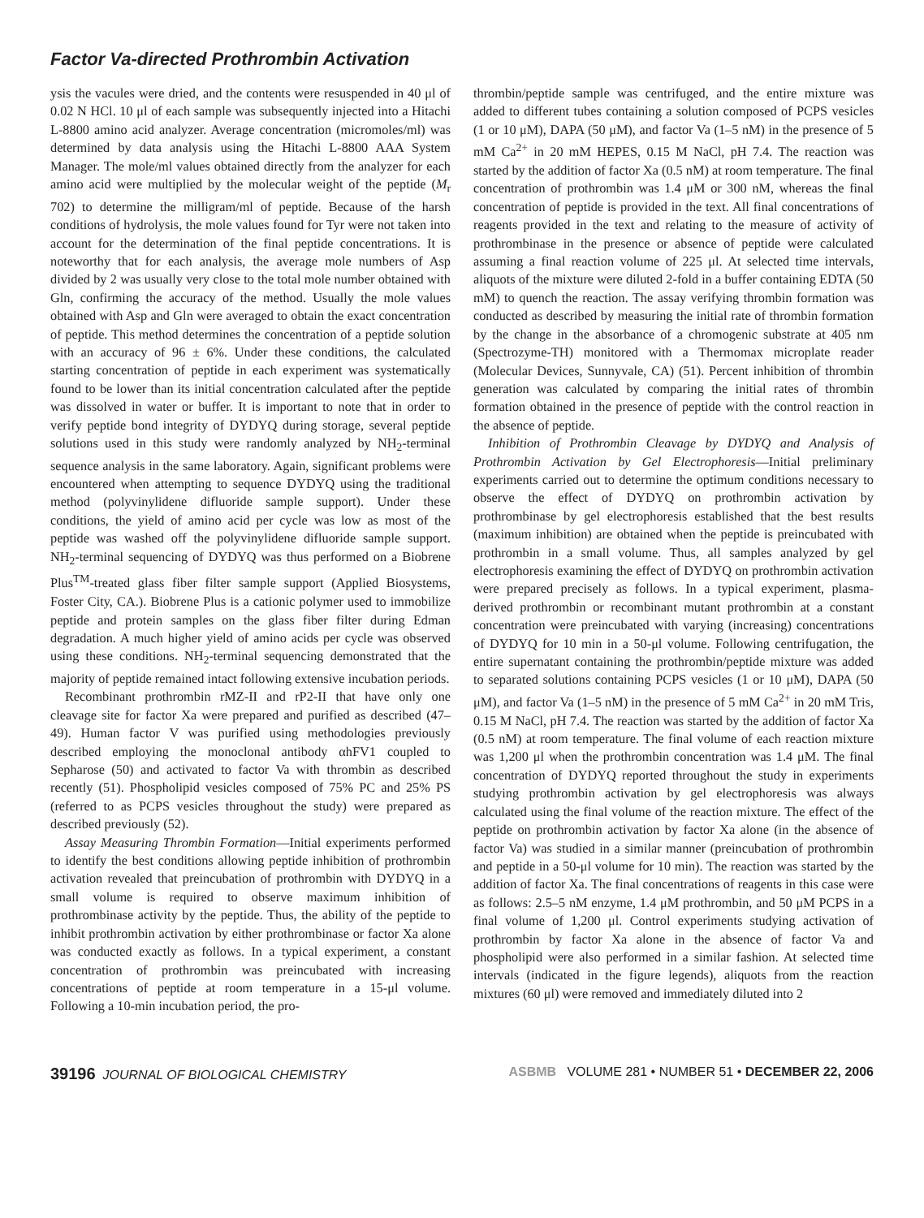Factor Va-directed Prothrombin Activation
ysis the vacules were dried, and the contents were resuspended in 40 μl of 0.02 N HCl. 10 μl of each sample was subsequently injected into a Hitachi L-8800 amino acid analyzer. Average concentration (micromoles/ml) was determined by data analysis using the Hitachi L-8800 AAA System Manager. The mole/ml values obtained directly from the analyzer for each amino acid were multiplied by the molecular weight of the peptide (M<sub>r</sub> 702) to determine the milligram/ml of peptide. Because of the harsh conditions of hydrolysis, the mole values found for Tyr were not taken into account for the determination of the final peptide concentrations. It is noteworthy that for each analysis, the average mole numbers of Asp divided by 2 was usually very close to the total mole number obtained with Gln, confirming the accuracy of the method. Usually the mole values obtained with Asp and Gln were averaged to obtain the exact concentration of peptide. This method determines the concentration of a peptide solution with an accuracy of 96 ± 6%. Under these conditions, the calculated starting concentration of peptide in each experiment was systematically found to be lower than its initial concentration calculated after the peptide was dissolved in water or buffer. It is important to note that in order to verify peptide bond integrity of DYDYQ during storage, several peptide solutions used in this study were randomly analyzed by NH<sub>2</sub>-terminal sequence analysis in the same laboratory. Again, significant problems were encountered when attempting to sequence DYDYQ using the traditional method (polyvinylidene difluoride sample support). Under these conditions, the yield of amino acid per cycle was low as most of the peptide was washed off the polyvinylidene difluoride sample support. NH<sub>2</sub>-terminal sequencing of DYDYQ was thus performed on a Biobrene Plus<sup>TM</sup>-treated glass fiber filter sample support (Applied Biosystems, Foster City, CA.). Biobrene Plus is a cationic polymer used to immobilize peptide and protein samples on the glass fiber filter during Edman degradation. A much higher yield of amino acids per cycle was observed using these conditions. NH<sub>2</sub>-terminal sequencing demonstrated that the majority of peptide remained intact following extensive incubation periods.
Recombinant prothrombin rMZ-II and rP2-II that have only one cleavage site for factor Xa were prepared and purified as described (47–49). Human factor V was purified using methodologies previously described employing the monoclonal antibody αhFV1 coupled to Sepharose (50) and activated to factor Va with thrombin as described recently (51). Phospholipid vesicles composed of 75% PC and 25% PS (referred to as PCPS vesicles throughout the study) were prepared as described previously (52).
Assay Measuring Thrombin Formation—Initial experiments performed to identify the best conditions allowing peptide inhibition of prothrombin activation revealed that preincubation of prothrombin with DYDYQ in a small volume is required to observe maximum inhibition of prothrombinase activity by the peptide. Thus, the ability of the peptide to inhibit prothrombin activation by either prothrombinase or factor Xa alone was conducted exactly as follows. In a typical experiment, a constant concentration of prothrombin was preincubated with increasing concentrations of peptide at room temperature in a 15-μl volume. Following a 10-min incubation period, the pro-
thrombin/peptide sample was centrifuged, and the entire mixture was added to different tubes containing a solution composed of PCPS vesicles (1 or 10 μM), DAPA (50 μM), and factor Va (1–5 nM) in the presence of 5 mM Ca<sup>2+</sup> in 20 mM HEPES, 0.15 M NaCl, pH 7.4. The reaction was started by the addition of factor Xa (0.5 nM) at room temperature. The final concentration of prothrombin was 1.4 μM or 300 nM, whereas the final concentration of peptide is provided in the text. All final concentrations of reagents provided in the text and relating to the measure of activity of prothrombinase in the presence or absence of peptide were calculated assuming a final reaction volume of 225 μl. At selected time intervals, aliquots of the mixture were diluted 2-fold in a buffer containing EDTA (50 mM) to quench the reaction. The assay verifying thrombin formation was conducted as described by measuring the initial rate of thrombin formation by the change in the absorbance of a chromogenic substrate at 405 nm (Spectrozyme-TH) monitored with a Thermomax microplate reader (Molecular Devices, Sunnyvale, CA) (51). Percent inhibition of thrombin generation was calculated by comparing the initial rates of thrombin formation obtained in the presence of peptide with the control reaction in the absence of peptide.
Inhibition of Prothrombin Cleavage by DYDYQ and Analysis of Prothrombin Activation by Gel Electrophoresis—Initial preliminary experiments carried out to determine the optimum conditions necessary to observe the effect of DYDYQ on prothrombin activation by prothrombinase by gel electrophoresis established that the best results (maximum inhibition) are obtained when the peptide is preincubated with prothrombin in a small volume. Thus, all samples analyzed by gel electrophoresis examining the effect of DYDYQ on prothrombin activation were prepared precisely as follows. In a typical experiment, plasma-derived prothrombin or recombinant mutant prothrombin at a constant concentration were preincubated with varying (increasing) concentrations of DYDYQ for 10 min in a 50-μl volume. Following centrifugation, the entire supernatant containing the prothrombin/peptide mixture was added to separated solutions containing PCPS vesicles (1 or 10 μM), DAPA (50 μM), and factor Va (1–5 nM) in the presence of 5 mM Ca<sup>2+</sup> in 20 mM Tris, 0.15 M NaCl, pH 7.4. The reaction was started by the addition of factor Xa (0.5 nM) at room temperature. The final volume of each reaction mixture was 1,200 μl when the prothrombin concentration was 1.4 μM. The final concentration of DYDYQ reported throughout the study in experiments studying prothrombin activation by gel electrophoresis was always calculated using the final volume of the reaction mixture. The effect of the peptide on prothrombin activation by factor Xa alone (in the absence of factor Va) was studied in a similar manner (preincubation of prothrombin and peptide in a 50-μl volume for 10 min). The reaction was started by the addition of factor Xa. The final concentrations of reagents in this case were as follows: 2.5–5 nM enzyme, 1.4 μM prothrombin, and 50 μM PCPS in a final volume of 1,200 μl. Control experiments studying activation of prothrombin by factor Xa alone in the absence of factor Va and phospholipid were also performed in a similar fashion. At selected time intervals (indicated in the figure legends), aliquots from the reaction mixtures (60 μl) were removed and immediately diluted into 2
39196 JOURNAL OF BIOLOGICAL CHEMISTRY
ASBMB VOLUME 281 • NUMBER 51 • DECEMBER 22, 2006